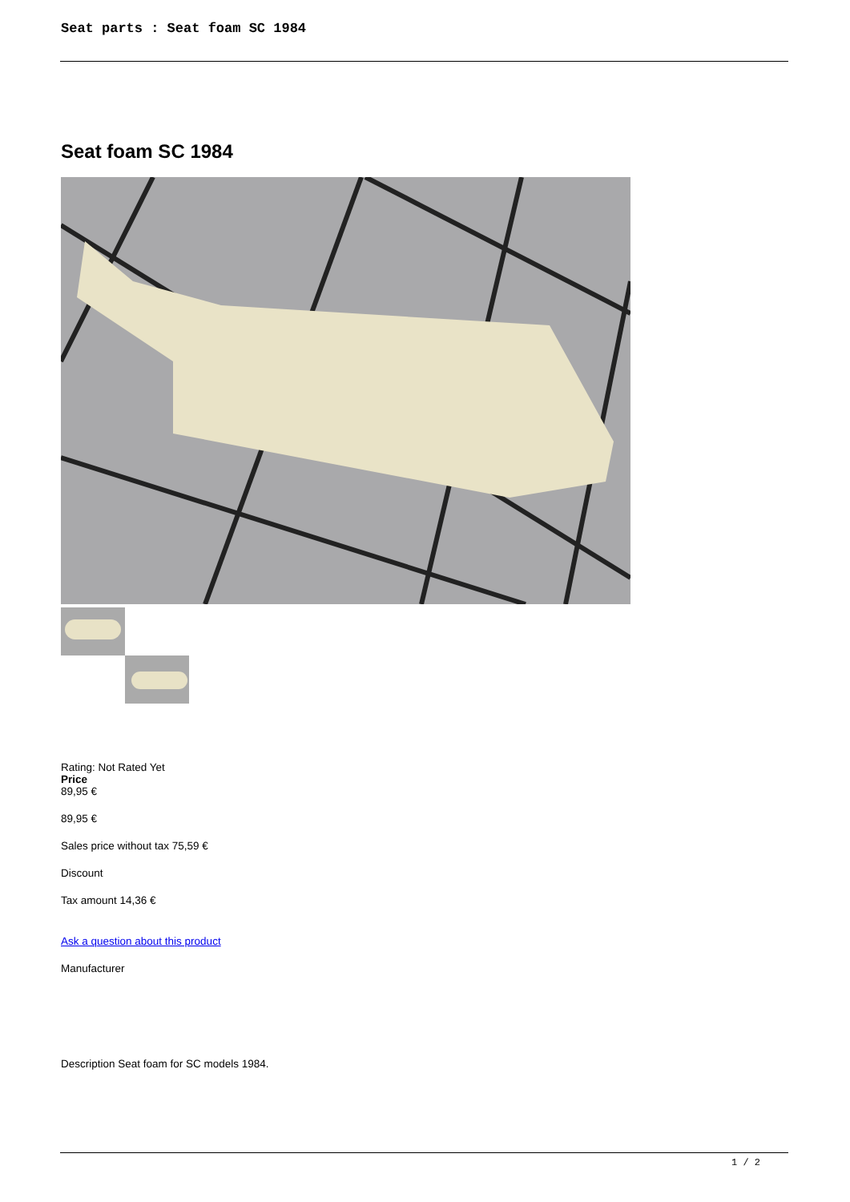Seat parts : Seat foam SC 1984
Seat foam SC 1984
Rating: Not Rated Yet
Price
89,95 €
89,95 €
Sales price without tax 75,59 €
Discount
Tax amount 14,36 €
Ask a question about this product
Manufacturer
Description Seat foam for SC models 1984.
1 / 2